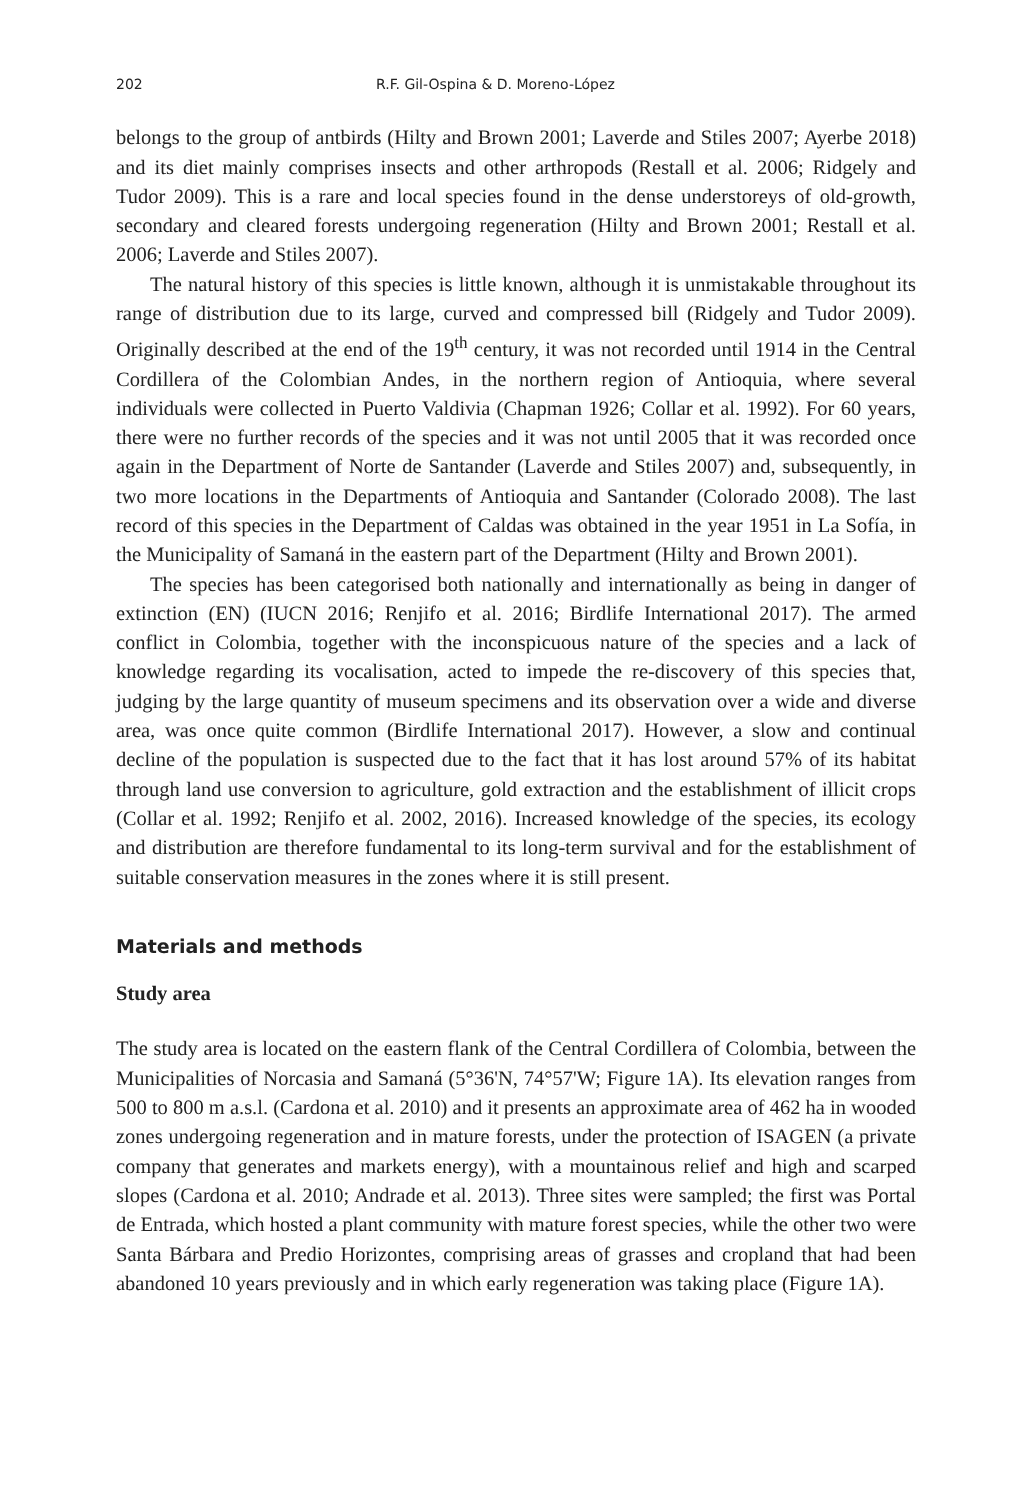202 R.F. Gil-Ospina & D. Moreno-López
belongs to the group of antbirds (Hilty and Brown 2001; Laverde and Stiles 2007; Ayerbe 2018) and its diet mainly comprises insects and other arthropods (Restall et al. 2006; Ridgely and Tudor 2009). This is a rare and local species found in the dense understoreys of old-growth, secondary and cleared forests undergoing regeneration (Hilty and Brown 2001; Restall et al. 2006; Laverde and Stiles 2007).
The natural history of this species is little known, although it is unmistakable throughout its range of distribution due to its large, curved and compressed bill (Ridgely and Tudor 2009). Originally described at the end of the 19<sup>th</sup> century, it was not recorded until 1914 in the Central Cordillera of the Colombian Andes, in the northern region of Antioquia, where several individuals were collected in Puerto Valdivia (Chapman 1926; Collar et al. 1992). For 60 years, there were no further records of the species and it was not until 2005 that it was recorded once again in the Department of Norte de Santander (Laverde and Stiles 2007) and, subsequently, in two more locations in the Departments of Antioquia and Santander (Colorado 2008). The last record of this species in the Department of Caldas was obtained in the year 1951 in La Sofía, in the Municipality of Samaná in the eastern part of the Department (Hilty and Brown 2001).
The species has been categorised both nationally and internationally as being in danger of extinction (EN) (IUCN 2016; Renjifo et al. 2016; Birdlife International 2017). The armed conflict in Colombia, together with the inconspicuous nature of the species and a lack of knowledge regarding its vocalisation, acted to impede the re-discovery of this species that, judging by the large quantity of museum specimens and its observation over a wide and diverse area, was once quite common (Birdlife International 2017). However, a slow and continual decline of the population is suspected due to the fact that it has lost around 57% of its habitat through land use conversion to agriculture, gold extraction and the establishment of illicit crops (Collar et al. 1992; Renjifo et al. 2002, 2016). Increased knowledge of the species, its ecology and distribution are therefore fundamental to its long-term survival and for the establishment of suitable conservation measures in the zones where it is still present.
Materials and methods
Study area
The study area is located on the eastern flank of the Central Cordillera of Colombia, between the Municipalities of Norcasia and Samaná (5°36'N, 74°57'W; Figure 1A). Its elevation ranges from 500 to 800 m a.s.l. (Cardona et al. 2010) and it presents an approximate area of 462 ha in wooded zones undergoing regeneration and in mature forests, under the protection of ISAGEN (a private company that generates and markets energy), with a mountainous relief and high and scarped slopes (Cardona et al. 2010; Andrade et al. 2013). Three sites were sampled; the first was Portal de Entrada, which hosted a plant community with mature forest species, while the other two were Santa Bárbara and Predio Horizontes, comprising areas of grasses and cropland that had been abandoned 10 years previously and in which early regeneration was taking place (Figure 1A).